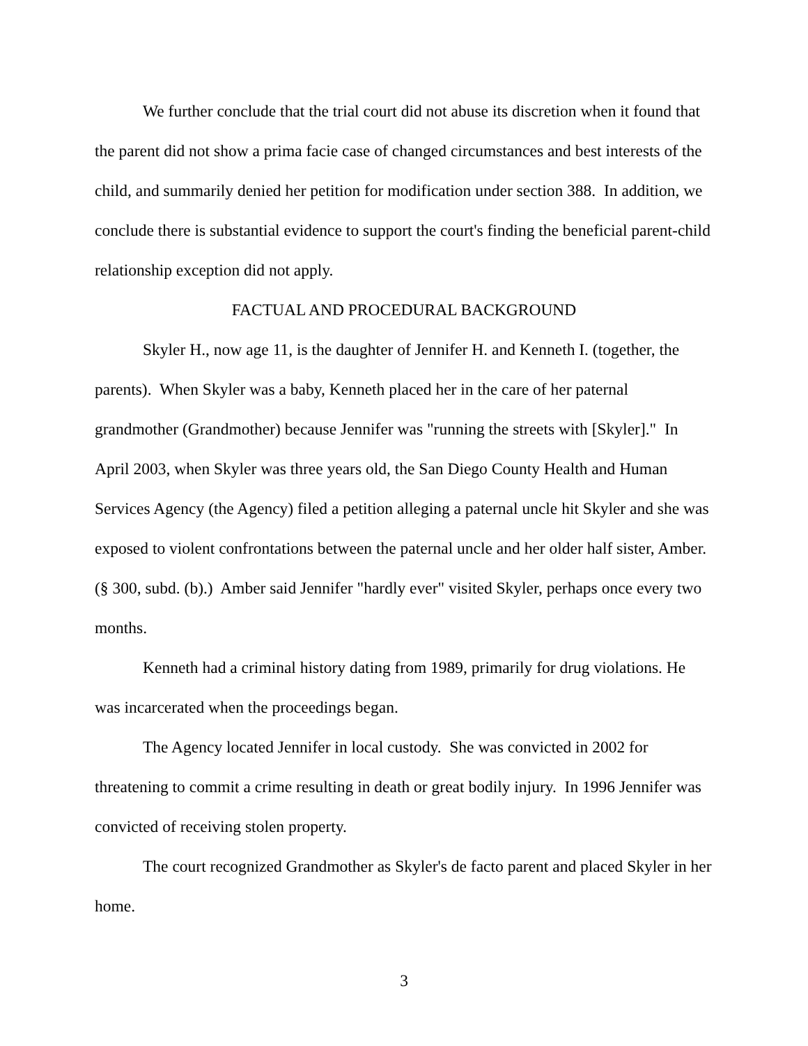We further conclude that the trial court did not abuse its discretion when it found that the parent did not show a prima facie case of changed circumstances and best interests of the child, and summarily denied her petition for modification under section 388. In addition, we conclude there is substantial evidence to support the court's finding the beneficial parent-child relationship exception did not apply.
FACTUAL AND PROCEDURAL BACKGROUND
Skyler H., now age 11, is the daughter of Jennifer H. and Kenneth I. (together, the parents). When Skyler was a baby, Kenneth placed her in the care of her paternal grandmother (Grandmother) because Jennifer was "running the streets with [Skyler]." In April 2003, when Skyler was three years old, the San Diego County Health and Human Services Agency (the Agency) filed a petition alleging a paternal uncle hit Skyler and she was exposed to violent confrontations between the paternal uncle and her older half sister, Amber. (§ 300, subd. (b).) Amber said Jennifer "hardly ever" visited Skyler, perhaps once every two months.
Kenneth had a criminal history dating from 1989, primarily for drug violations. He was incarcerated when the proceedings began.
The Agency located Jennifer in local custody. She was convicted in 2002 for threatening to commit a crime resulting in death or great bodily injury. In 1996 Jennifer was convicted of receiving stolen property.
The court recognized Grandmother as Skyler's de facto parent and placed Skyler in her home.
3